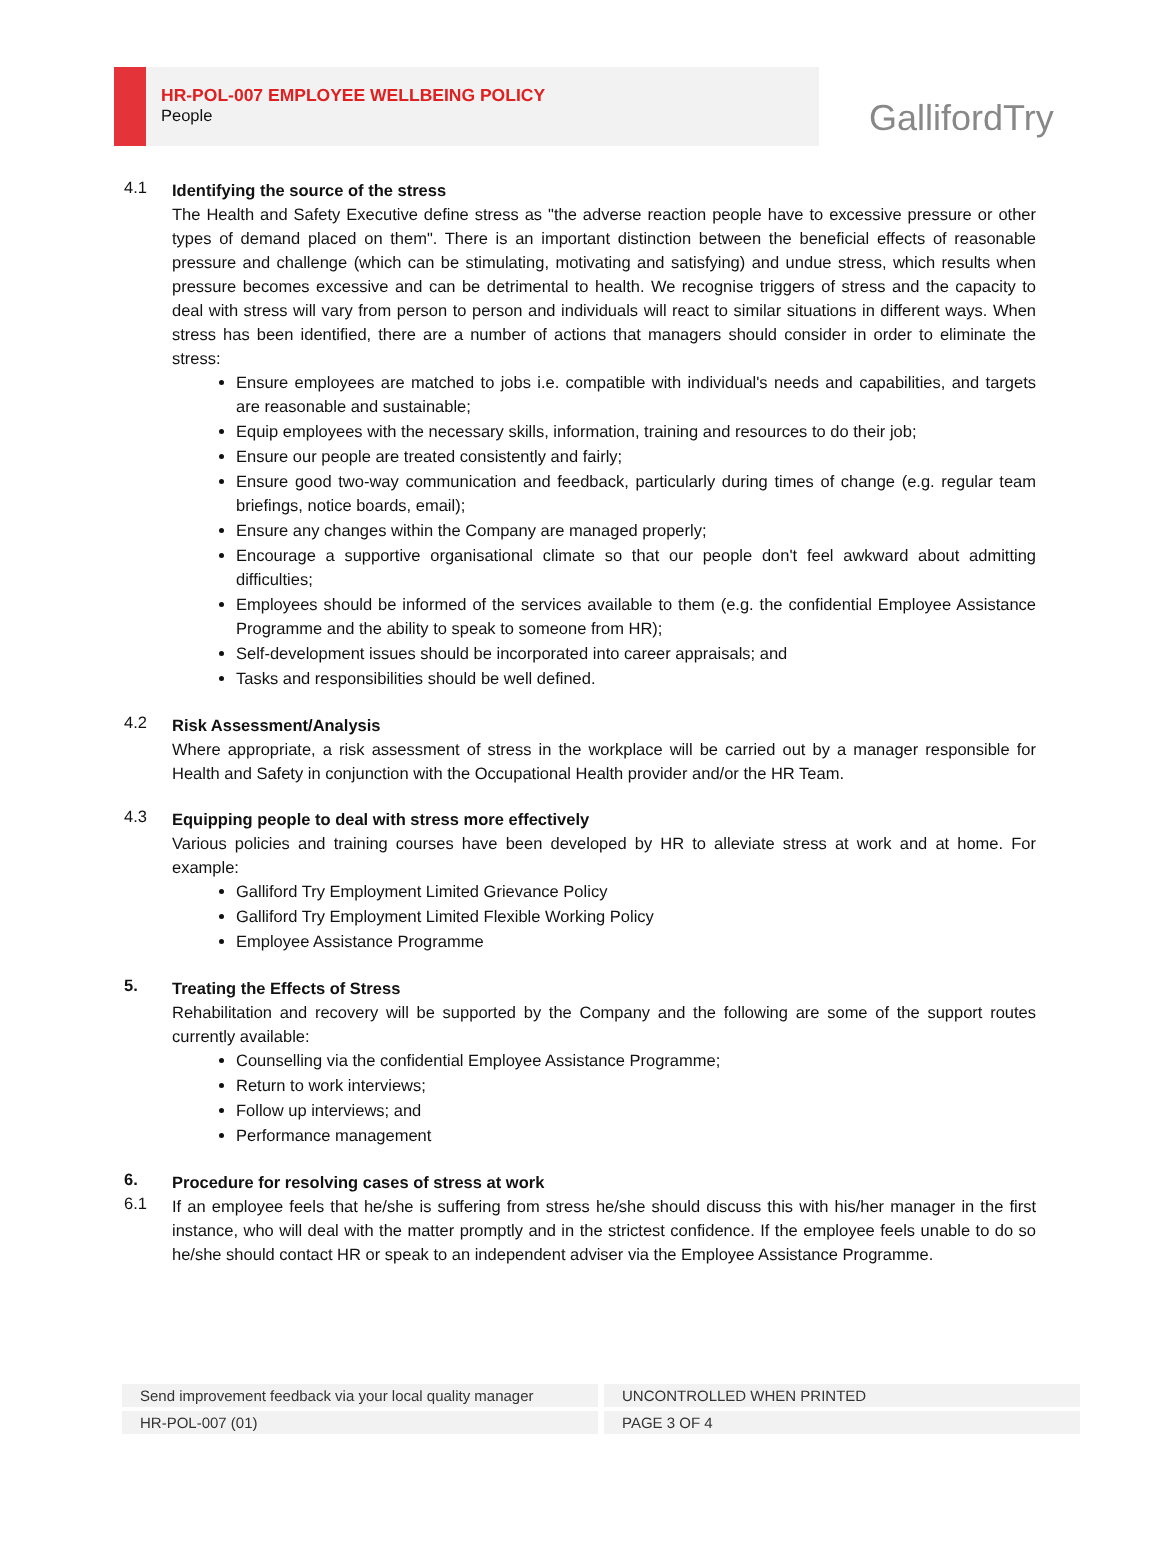HR-POL-007 EMPLOYEE WELLBEING POLICY
People
GallifordTry
4.1
Identifying the source of the stress
The Health and Safety Executive define stress as "the adverse reaction people have to excessive pressure or other types of demand placed on them". There is an important distinction between the beneficial effects of reasonable pressure and challenge (which can be stimulating, motivating and satisfying) and undue stress, which results when pressure becomes excessive and can be detrimental to health. We recognise triggers of stress and the capacity to deal with stress will vary from person to person and individuals will react to similar situations in different ways. When stress has been identified, there are a number of actions that managers should consider in order to eliminate the stress:
Ensure employees are matched to jobs i.e. compatible with individual's needs and capabilities, and targets are reasonable and sustainable;
Equip employees with the necessary skills, information, training and resources to do their job;
Ensure our people are treated consistently and fairly;
Ensure good two-way communication and feedback, particularly during times of change (e.g. regular team briefings, notice boards, email);
Ensure any changes within the Company are managed properly;
Encourage a supportive organisational climate so that our people don't feel awkward about admitting difficulties;
Employees should be informed of the services available to them (e.g. the confidential Employee Assistance Programme and the ability to speak to someone from HR);
Self-development issues should be incorporated into career appraisals; and
Tasks and responsibilities should be well defined.
4.2
Risk Assessment/Analysis
Where appropriate, a risk assessment of stress in the workplace will be carried out by a manager responsible for Health and Safety in conjunction with the Occupational Health provider and/or the HR Team.
4.3
Equipping people to deal with stress more effectively
Various policies and training courses have been developed by HR to alleviate stress at work and at home. For example:
Galliford Try Employment Limited Grievance Policy
Galliford Try Employment Limited Flexible Working Policy
Employee Assistance Programme
5.
Treating the Effects of Stress
Rehabilitation and recovery will be supported by the Company and the following are some of the support routes currently available:
Counselling via the confidential Employee Assistance Programme;
Return to work interviews;
Follow up interviews; and
Performance management
6.
Procedure for resolving cases of stress at work
6.1
If an employee feels that he/she is suffering from stress he/she should discuss this with his/her manager in the first instance, who will deal with the matter promptly and in the strictest confidence. If the employee feels unable to do so he/she should contact HR or speak to an independent adviser via the Employee Assistance Programme.
| Send improvement feedback via your local quality manager | UNCONTROLLED WHEN PRINTED |
| HR-POL-007 (01) | PAGE 3 OF 4 |